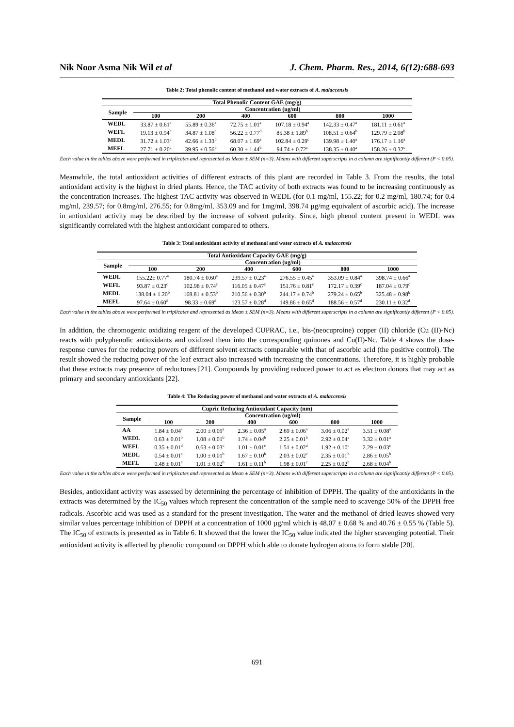Nik Noor Asma Nik Wil et al J. Chem. Pharm. Res., 2014, 6(12):688-693
Table 2: Total phenolic content of methanol and water extracts of A. malaccensis
| Total Phenolic Content GAE (mg/g) | | | | | | |
| --- | --- | --- | --- | --- | --- | --- |
| Sample | Concentration (ug/ml) | | | | | |
| | 100 | 200 | 400 | 600 | 800 | 1000 |
| WEDL | 33.87 ± 0.61<sup>a</sup> | 55.89 ± 0.36<sup>a</sup> | 72.75 ± 1.01<sup>a</sup> | 107.18 ± 0.94<sup>a</sup> | 142.33 ± 0.47<sup>a</sup> | 181.11 ± 0.61<sup>a</sup> |
| WEFL | 19.13 ± 0.94<sup>b</sup> | 34.87 ± 1.08<sup>c</sup> | 56.22 ± 0.77<sup>d</sup> | 85.38 ± 1.89<sup>b</sup> | 108.51 ± 0.64<sup>b</sup> | 129.79 ± 2.08<sup>b</sup> |
| MEDL | 31.72 ± 1.03<sup>a</sup> | 42.66 ± 1.33<sup>b</sup> | 68.07 ± 1.69<sup>a</sup> | 102.84 ± 0.29<sup>c</sup> | 139.98 ± 1.40<sup>a</sup> | 176.17 ± 1.16<sup>a</sup> |
| MEFL | 27.71 ± 0.20<sup>c</sup> | 39.95 ± 0.56<sup>b</sup> | 60.30 ± 1.44<sup>b</sup> | 94.74 ± 0.72<sup>c</sup> | 138.35 ± 0.40<sup>a</sup> | 158.26 ± 0.32<sup>c</sup> |
Each value in the tables above were performed in triplicates and represented as Mean ± SEM (n=3). Means with different superscripts in a column are significantly different (P < 0.05).
Meanwhile, the total antioxidant activities of different extracts of this plant are recorded in Table 3. From the results, the total antioxidant activity is the highest in dried plants. Hence, the TAC activity of both extracts was found to be increasing continuously as the concentration increases. The highest TAC activity was observed in WEDL (for 0.1 mg/ml, 155.22; for 0.2 mg/ml, 180.74; for 0.4 mg/ml, 239.57; for 0.8mg/ml, 276.55; for 0.8mg/ml, 353.09 and for 1mg/ml, 398.74 µg/mg equivalent of ascorbic acid). The increase in antioxidant activity may be described by the increase of solvent polarity. Since, high phenol content present in WEDL was significantly correlated with the highest antioxidant compared to others.
Table 3: Total antioxidant activity of methanol and water extracts of A. malaccensis
| Total Antioxidant Capacity GAE (mg/g) | | | | | | |
| --- | --- | --- | --- | --- | --- | --- |
| Sample | Concentration (ug/ml) | | | | | |
| | 100 | 200 | 400 | 600 | 800 | 1000 |
| WEDL | 155.22± 0.77<sup>a</sup> | 180.74 ± 0.60<sup>a</sup> | 239.57 ± 0.23<sup>a</sup> | 276.55 ± 0.45<sup>a</sup> | 353.09 ± 0.84<sup>a</sup> | 398.74 ± 0.66<sup>a</sup> |
| WEFL | 93.87 ± 0.23<sup>c</sup> | 102.98 ± 0.74<sup>c</sup> | 116.05 ± 0.47<sup>c</sup> | 151.76 ± 0.81<sup>c</sup> | 172.17 ± 0.39<sup>c</sup> | 187.04 ± 0.79<sup>c</sup> |
| MEDL | 138.04 ± 1.20<sup>b</sup> | 168.81 ± 0.53<sup>b</sup> | 210.56 ± 0.30<sup>b</sup> | 244.17 ± 0.74<sup>b</sup> | 279.24 ± 0.65<sup>b</sup> | 325.48 ± 0.98<sup>b</sup> |
| MEFL | 97.64 ± 0.60<sup>d</sup> | 98.33 ± 0.69<sup>d</sup> | 123.57 ± 0.28<sup>d</sup> | 149.86 ± 0.65<sup>d</sup> | 188.56 ± 0.57<sup>d</sup> | 230.11 ± 0.32<sup>d</sup> |
Each value in the tables above were performed in triplicates and represented as Mean ± SEM (n=3). Means with different superscripts in a column are significantly different (P < 0.05).
In addition, the chromogenic oxidizing reagent of the developed CUPRAC, i.e., bis-(neocuproine) copper (II) chloride (Cu (II)-Nc) reacts with polyphenolic antioxidants and oxidized them into the corresponding quinones and Cu(II)-Nc. Table 4 shows the dose-response curves for the reducing powers of different solvent extracts comparable with that of ascorbic acid (the positive control). The result showed the reducing power of the leaf extract also increased with increasing the concentrations. Therefore, it is highly probable that these extracts may presence of reductones [21]. Compounds by providing reduced power to act as electron donors that may act as primary and secondary antioxidants [22].
Table 4: The Reducing power of methanol and water extracts of A. malaccensis
| Cupric Reducing Antioxidant Capacity (nm) | | | | | | |
| --- | --- | --- | --- | --- | --- | --- |
| Sample | Concentration (ug/ml) | | | | | |
| | 100 | 200 | 400 | 600 | 800 | 1000 |
| AA | 1.84 ± 0.04<sup>a</sup> | 2.00 ± 0.09<sup>a</sup> | 2.36 ± 0.05<sup>a</sup> | 2.69 ± 0.06<sup>a</sup> | 3.06 ± 0.02<sup>a</sup> | 3.51 ± 0.08<sup>a</sup> |
| WEDL | 0.63 ± 0.01<sup>b</sup> | 1.08 ± 0.01<sup>b</sup> | 1.74 ± 0.04<sup>b</sup> | 2.25 ± 0.01<sup>b</sup> | 2.92 ± 0.04<sup>a</sup> | 3.32 ± 0.01<sup>a</sup> |
| WEFL | 0.35 ± 0.01<sup>d</sup> | 0.63 ± 0.03<sup>c</sup> | 1.01 ± 0.01<sup>c</sup> | 1.51 ± 0.02<sup>d</sup> | 1.92 ± 0.10<sup>c</sup> | 2.29 ± 0.03<sup>c</sup> |
| MEDL | 0.54 ± 0.01<sup>c</sup> | 1.00 ± 0.01<sup>b</sup> | 1.67 ± 0.10<sup>b</sup> | 2.03 ± 0.02<sup>c</sup> | 2.35 ± 0.01<sup>b</sup> | 2.86 ± 0.05<sup>b</sup> |
| MEFL | 0.48 ± 0.01<sup>c</sup> | 1.01 ± 0.02<sup>b</sup> | 1.61 ± 0.11<sup>b</sup> | 1.98 ± 0.01<sup>c</sup> | 2.25 ± 0.02<sup>b</sup> | 2.68 ± 0.04<sup>b</sup> |
Each value in the tables above were performed in triplicates and represented as Mean ± SEM (n=3). Means with different superscripts in a column are significantly different (P < 0.05).
Besides, antioxidant activity was assessed by determining the percentage of inhibition of DPPH. The quality of the antioxidants in the extracts was determined by the IC<sub>50</sub> values which represent the concentration of the sample need to scavenge 50% of the DPPH free radicals. Ascorbic acid was used as a standard for the present investigation. The water and the methanol of dried leaves showed very similar values percentage inhibition of DPPH at a concentration of 1000 µg/ml which is 48.07 ± 0.68 % and 40.76 ± 0.55 % (Table 5). The IC<sub>50</sub> of extracts is presented as in Table 6. It showed that the lower the IC<sub>50</sub> value indicated the higher scavenging potential. Their antioxidant activity is affected by phenolic compound on DPPH which able to donate hydrogen atoms to form stable [20].
691